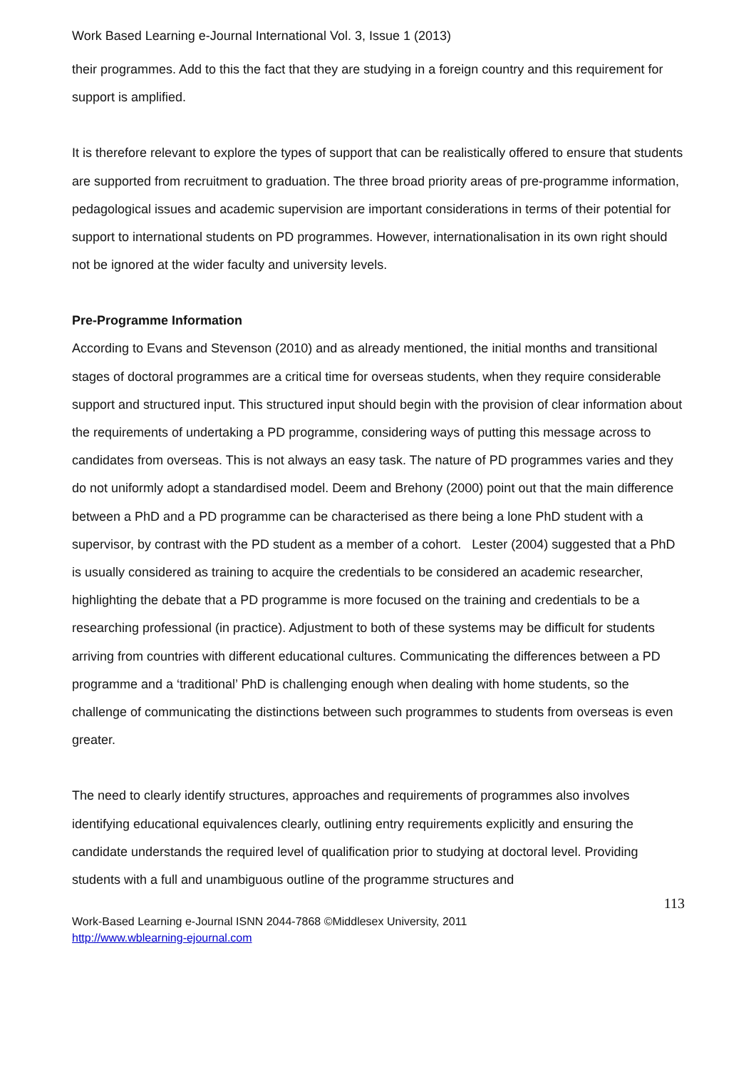Work Based Learning e-Journal International Vol. 3, Issue 1 (2013)
their programmes. Add to this the fact that they are studying in a foreign country and this requirement for support is amplified.
It is therefore relevant to explore the types of support that can be realistically offered to ensure that students are supported from recruitment to graduation. The three broad priority areas of pre-programme information, pedagological issues and academic supervision are important considerations in terms of their potential for support to international students on PD programmes. However, internationalisation in its own right should not be ignored at the wider faculty and university levels.
Pre-Programme Information
According to Evans and Stevenson (2010) and as already mentioned, the initial months and transitional stages of doctoral programmes are a critical time for overseas students, when they require considerable support and structured input. This structured input should begin with the provision of clear information about the requirements of undertaking a PD programme, considering ways of putting this message across to candidates from overseas. This is not always an easy task. The nature of PD programmes varies and they do not uniformly adopt a standardised model. Deem and Brehony (2000) point out that the main difference between a PhD and a PD programme can be characterised as there being a lone PhD student with a supervisor, by contrast with the PD student as a member of a cohort. Lester (2004) suggested that a PhD is usually considered as training to acquire the credentials to be considered an academic researcher, highlighting the debate that a PD programme is more focused on the training and credentials to be a researching professional (in practice). Adjustment to both of these systems may be difficult for students arriving from countries with different educational cultures. Communicating the differences between a PD programme and a ‘traditional’ PhD is challenging enough when dealing with home students, so the challenge of communicating the distinctions between such programmes to students from overseas is even greater.
The need to clearly identify structures, approaches and requirements of programmes also involves identifying educational equivalences clearly, outlining entry requirements explicitly and ensuring the candidate understands the required level of qualification prior to studying at doctoral level. Providing students with a full and unambiguous outline of the programme structures and
113
Work-Based Learning e-Journal ISNN 2044-7868 ©Middlesex University, 2011
http://www.wblearning-ejournal.com